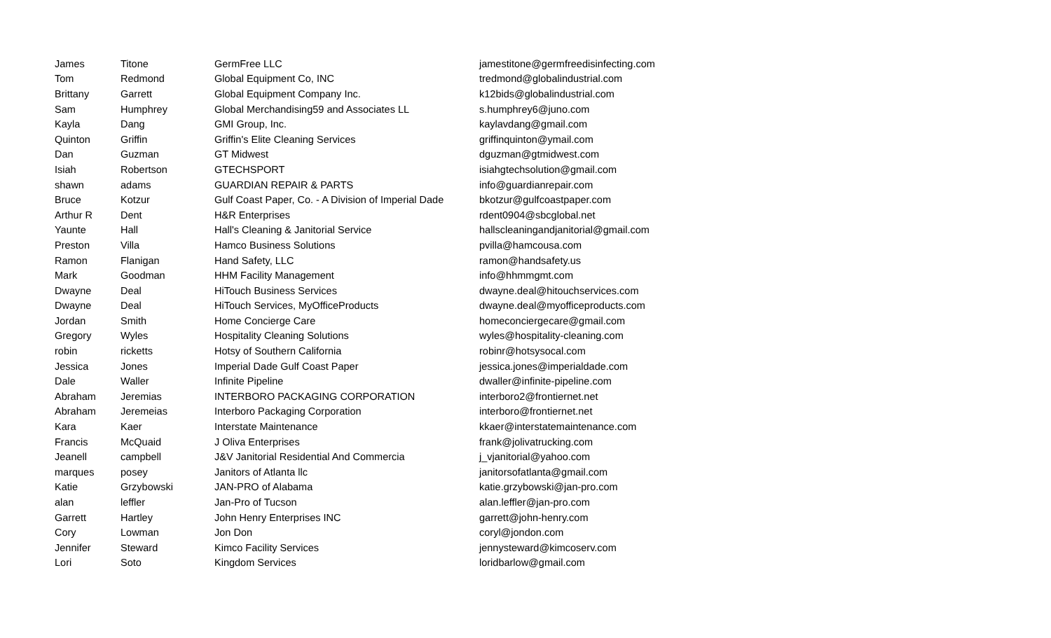| James | Titone | GermFree LLC | jamestitone@germfreedisinfecting.com |
| Tom | Redmond | Global Equipment Co, INC | tredmond@globalindustrial.com |
| Brittany | Garrett | Global Equipment Company Inc. | k12bids@globalindustrial.com |
| Sam | Humphrey | Global Merchandising59 and Associates LL | s.humphrey6@juno.com |
| Kayla | Dang | GMI Group, Inc. | kaylavdang@gmail.com |
| Quinton | Griffin | Griffin's Elite Cleaning Services | griffinquinton@ymail.com |
| Dan | Guzman | GT Midwest | dguzman@gtmidwest.com |
| Isiah | Robertson | GTECHSPORT | isiahgtechsolution@gmail.com |
| shawn | adams | GUARDIAN REPAIR & PARTS | info@guardianrepair.com |
| Bruce | Kotzur | Gulf Coast Paper, Co. - A Division of Imperial Dade | bkotzur@gulfcoastpaper.com |
| Arthur R | Dent | H&R Enterprises | rdent0904@sbcglobal.net |
| Yaunte | Hall | Hall's Cleaning & Janitorial Service | hallscleaningandjanitorial@gmail.com |
| Preston | Villa | Hamco Business Solutions | pvilla@hamcousa.com |
| Ramon | Flanigan | Hand Safety, LLC | ramon@handsafety.us |
| Mark | Goodman | HHM Facility Management | info@hhmmgmt.com |
| Dwayne | Deal | HiTouch Business Services | dwayne.deal@hitouchservices.com |
| Dwayne | Deal | HiTouch Services, MyOfficeProducts | dwayne.deal@myofficeproducts.com |
| Jordan | Smith | Home Concierge Care | homeconciergecare@gmail.com |
| Gregory | Wyles | Hospitality Cleaning Solutions | wyles@hospitality-cleaning.com |
| robin | ricketts | Hotsy of Southern California | robinr@hotsysocal.com |
| Jessica | Jones | Imperial Dade Gulf Coast Paper | jessica.jones@imperialdade.com |
| Dale | Waller | Infinite Pipeline | dwaller@infinite-pipeline.com |
| Abraham | Jeremias | INTERBORO PACKAGING CORPORATION | interboro2@frontiernet.net |
| Abraham | Jeremeias | Interboro Packaging Corporation | interboro@frontiernet.net |
| Kara | Kaer | Interstate Maintenance | kkaer@interstatemaintenance.com |
| Francis | McQuaid | J Oliva Enterprises | frank@jolivatrucking.com |
| Jeanell | campbell | J&V Janitorial Residential And Commercia | j_vjanitorial@yahoo.com |
| marques | posey | Janitors of Atlanta llc | janitorsofatlanta@gmail.com |
| Katie | Grzybowski | JAN-PRO of Alabama | katie.grzybowski@jan-pro.com |
| alan | leffler | Jan-Pro of Tucson | alan.leffler@jan-pro.com |
| Garrett | Hartley | John Henry Enterprises INC | garrett@john-henry.com |
| Cory | Lowman | Jon Don | coryl@jondon.com |
| Jennifer | Steward | Kimco Facility Services | jennysteward@kimcoserv.com |
| Lori | Soto | Kingdom Services | loridbarlow@gmail.com |